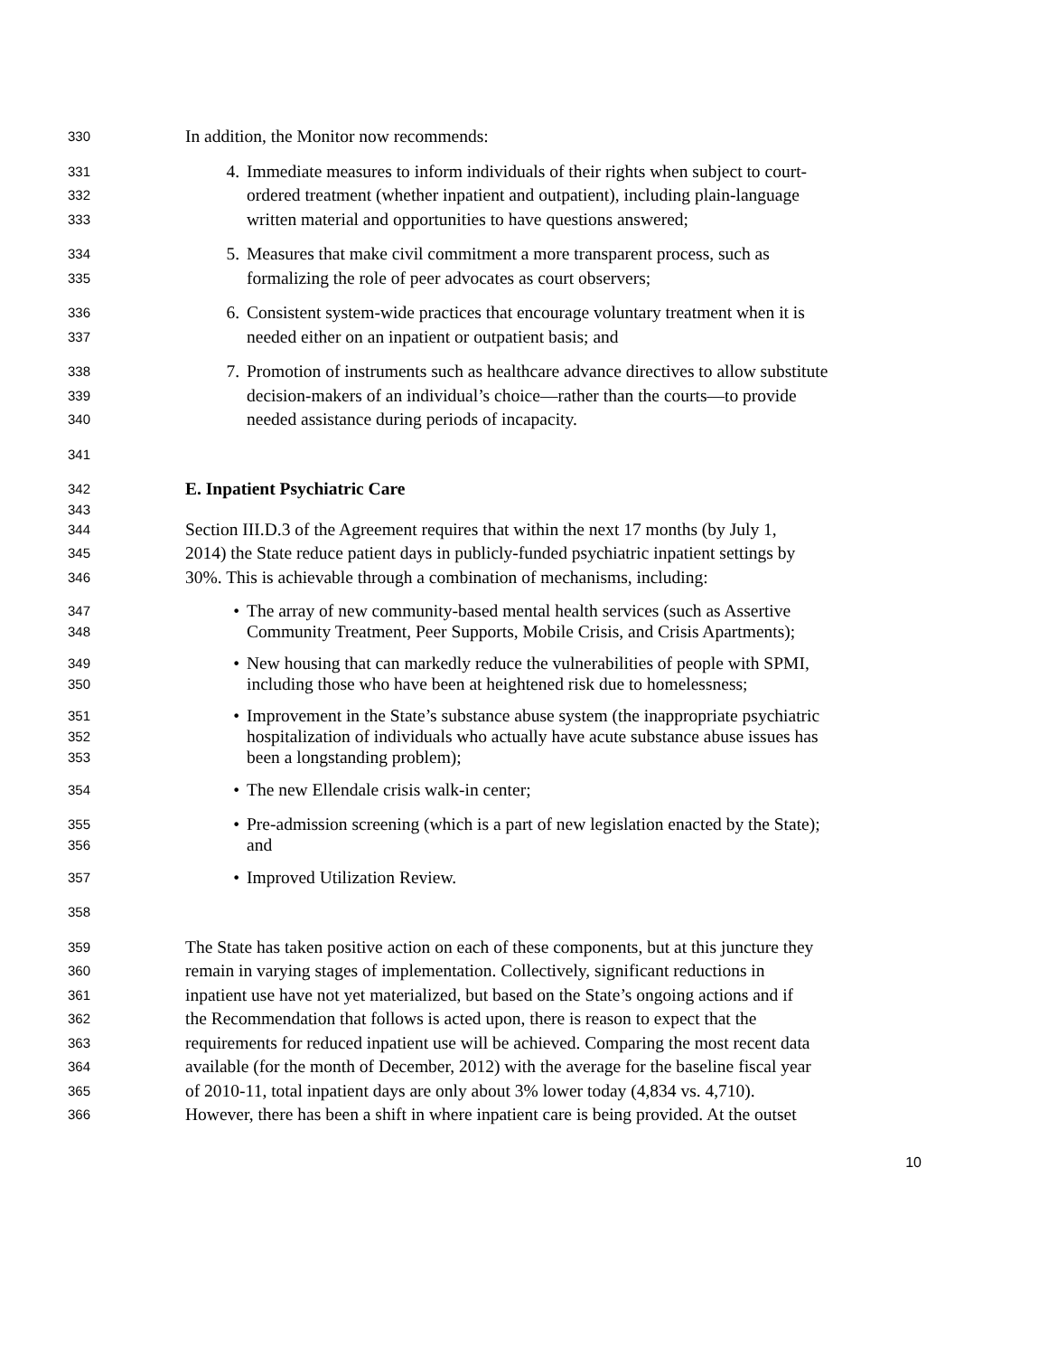330 In addition, the Monitor now recommends:
331 4. Immediate measures to inform individuals of their rights when subject to court-
332 ordered treatment (whether inpatient and outpatient), including plain-language
333 written material and opportunities to have questions answered;
334 5. Measures that make civil commitment a more transparent process, such as
335 formalizing the role of peer advocates as court observers;
336 6. Consistent system-wide practices that encourage voluntary treatment when it is
337 needed either on an inpatient or outpatient basis; and
338 7. Promotion of instruments such as healthcare advance directives to allow substitute
339 decision-makers of an individual’s choice—rather than the courts—to provide
340 needed assistance during periods of incapacity.
341
342 E. Inpatient Psychiatric Care
343
344 Section III.D.3 of the Agreement requires that within the next 17 months (by July 1,
345 2014) the State reduce patient days in publicly-funded psychiatric inpatient settings by
346 30%. This is achievable through a combination of mechanisms, including:
347 • The array of new community-based mental health services (such as Assertive
348 Community Treatment, Peer Supports, Mobile Crisis, and Crisis Apartments);
349 • New housing that can markedly reduce the vulnerabilities of people with SPMI,
350 including those who have been at heightened risk due to homelessness;
351 • Improvement in the State’s substance abuse system (the inappropriate psychiatric
352 hospitalization of individuals who actually have acute substance abuse issues has
353 been a longstanding problem);
354 • The new Ellendale crisis walk-in center;
355 • Pre-admission screening (which is a part of new legislation enacted by the State);
356 and
357 • Improved Utilization Review.
358
359 The State has taken positive action on each of these components, but at this juncture they
360 remain in varying stages of implementation. Collectively, significant reductions in
361 inpatient use have not yet materialized, but based on the State’s ongoing actions and if
362 the Recommendation that follows is acted upon, there is reason to expect that the
363 requirements for reduced inpatient use will be achieved. Comparing the most recent data
364 available (for the month of December, 2012) with the average for the baseline fiscal year
365 of 2010-11, total inpatient days are only about 3% lower today (4,834 vs. 4,710).
366 However, there has been a shift in where inpatient care is being provided. At the outset
10